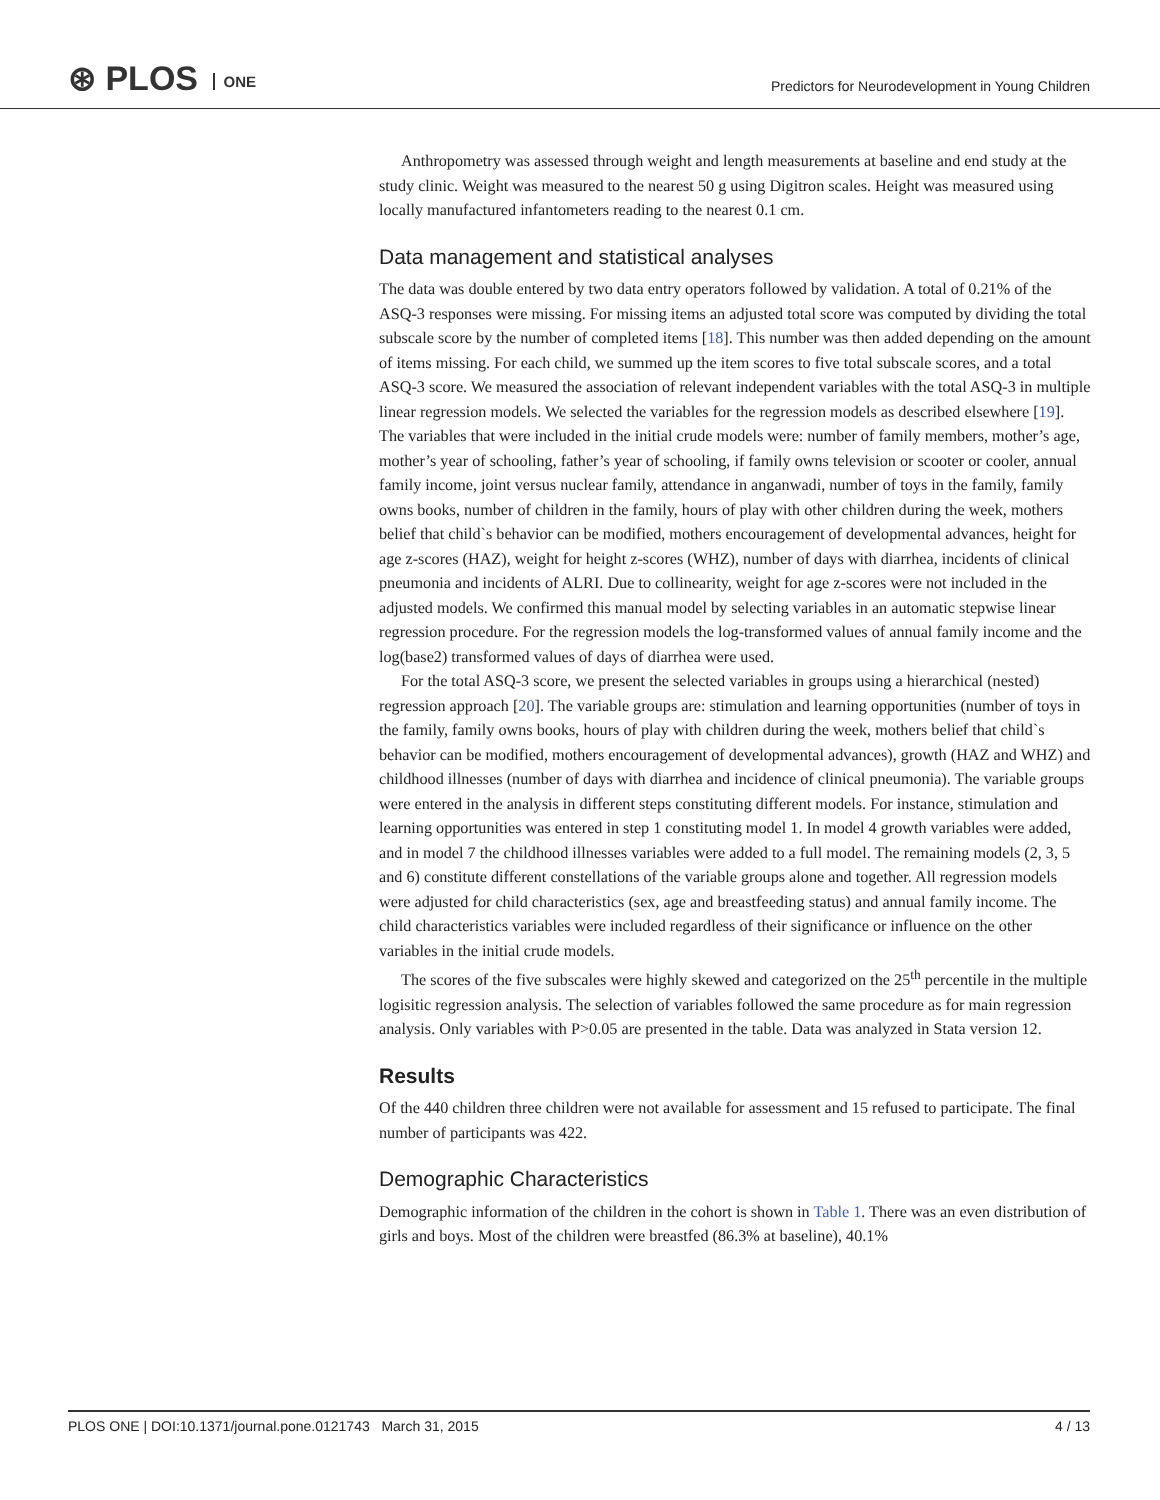⊛ PLOS ONE
Predictors for Neurodevelopment in Young Children
Anthropometry was assessed through weight and length measurements at baseline and end study at the study clinic. Weight was measured to the nearest 50 g using Digitron scales. Height was measured using locally manufactured infantometers reading to the nearest 0.1 cm.
Data management and statistical analyses
The data was double entered by two data entry operators followed by validation. A total of 0.21% of the ASQ-3 responses were missing. For missing items an adjusted total score was computed by dividing the total subscale score by the number of completed items [18]. This number was then added depending on the amount of items missing. For each child, we summed up the item scores to five total subscale scores, and a total ASQ-3 score. We measured the association of relevant independent variables with the total ASQ-3 in multiple linear regression models. We selected the variables for the regression models as described elsewhere [19]. The variables that were included in the initial crude models were: number of family members, mother’s age, mother’s year of schooling, father’s year of schooling, if family owns television or scooter or cooler, annual family income, joint versus nuclear family, attendance in anganwadi, number of toys in the family, family owns books, number of children in the family, hours of play with other children during the week, mothers belief that child`s behavior can be modified, mothers encouragement of developmental advances, height for age z-scores (HAZ), weight for height z-scores (WHZ), number of days with diarrhea, incidents of clinical pneumonia and incidents of ALRI. Due to collinearity, weight for age z-scores were not included in the adjusted models. We confirmed this manual model by selecting variables in an automatic stepwise linear regression procedure. For the regression models the log-transformed values of annual family income and the log(base2) transformed values of days of diarrhea were used.
For the total ASQ-3 score, we present the selected variables in groups using a hierarchical (nested) regression approach [20]. The variable groups are: stimulation and learning opportunities (number of toys in the family, family owns books, hours of play with children during the week, mothers belief that child`s behavior can be modified, mothers encouragement of developmental advances), growth (HAZ and WHZ) and childhood illnesses (number of days with diarrhea and incidence of clinical pneumonia). The variable groups were entered in the analysis in different steps constituting different models. For instance, stimulation and learning opportunities was entered in step 1 constituting model 1. In model 4 growth variables were added, and in model 7 the childhood illnesses variables were added to a full model. The remaining models (2, 3, 5 and 6) constitute different constellations of the variable groups alone and together. All regression models were adjusted for child characteristics (sex, age and breastfeeding status) and annual family income. The child characteristics variables were included regardless of their significance or influence on the other variables in the initial crude models.
The scores of the five subscales were highly skewed and categorized on the 25<sup>th</sup> percentile in the multiple logisitic regression analysis. The selection of variables followed the same procedure as for main regression analysis. Only variables with P>0.05 are presented in the table. Data was analyzed in Stata version 12.
Results
Of the 440 children three children were not available for assessment and 15 refused to participate. The final number of participants was 422.
Demographic Characteristics
Demographic information of the children in the cohort is shown in Table 1. There was an even distribution of girls and boys. Most of the children were breastfed (86.3% at baseline), 40.1%
PLOS ONE | DOI:10.1371/journal.pone.0121743 March 31, 2015 4 / 13